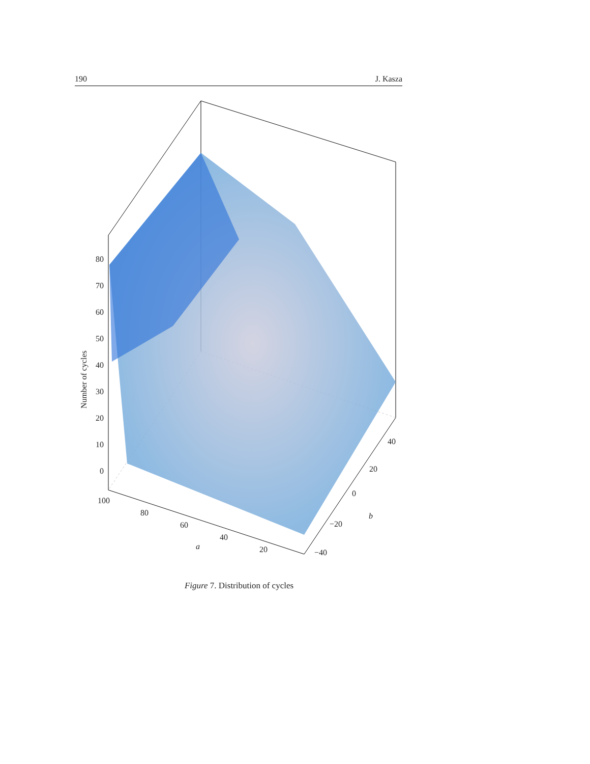190 J. Kasza
80
70
60
50
40
30
20
10
0
Number of cycles
100
80
60
40
20
a
40
20
0
−20
−40
b
Figure 7. Distribution of cycles